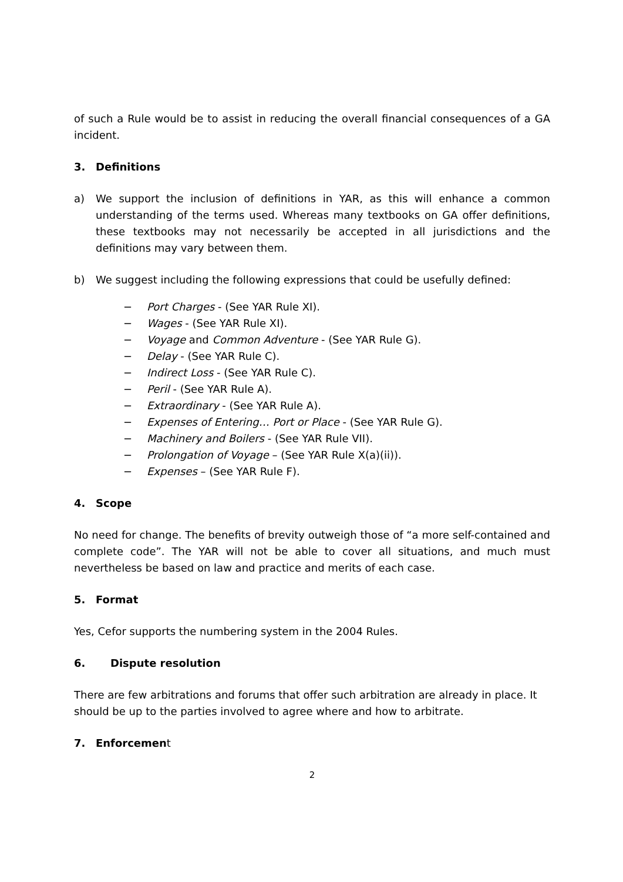of such a Rule would be to assist in reducing the overall financial consequences of a GA incident.
3. Definitions
a) We support the inclusion of definitions in YAR, as this will enhance a common understanding of the terms used. Whereas many textbooks on GA offer definitions, these textbooks may not necessarily be accepted in all jurisdictions and the definitions may vary between them.
b) We suggest including the following expressions that could be usefully defined:
− Port Charges - (See YAR Rule XI).
− Wages - (See YAR Rule XI).
− Voyage and Common Adventure - (See YAR Rule G).
− Delay - (See YAR Rule C).
− Indirect Loss - (See YAR Rule C).
− Peril - (See YAR Rule A).
− Extraordinary - (See YAR Rule A).
− Expenses of Entering… Port or Place - (See YAR Rule G).
− Machinery and Boilers - (See YAR Rule VII).
− Prolongation of Voyage – (See YAR Rule X(a)(ii)).
− Expenses – (See YAR Rule F).
4. Scope
No need for change. The benefits of brevity outweigh those of “a more self-contained and complete code”. The YAR will not be able to cover all situations, and much must nevertheless be based on law and practice and merits of each case.
5. Format
Yes, Cefor supports the numbering system in the 2004 Rules.
6. Dispute resolution
There are few arbitrations and forums that offer such arbitration are already in place. It should be up to the parties involved to agree where and how to arbitrate.
7. Enforcement
2